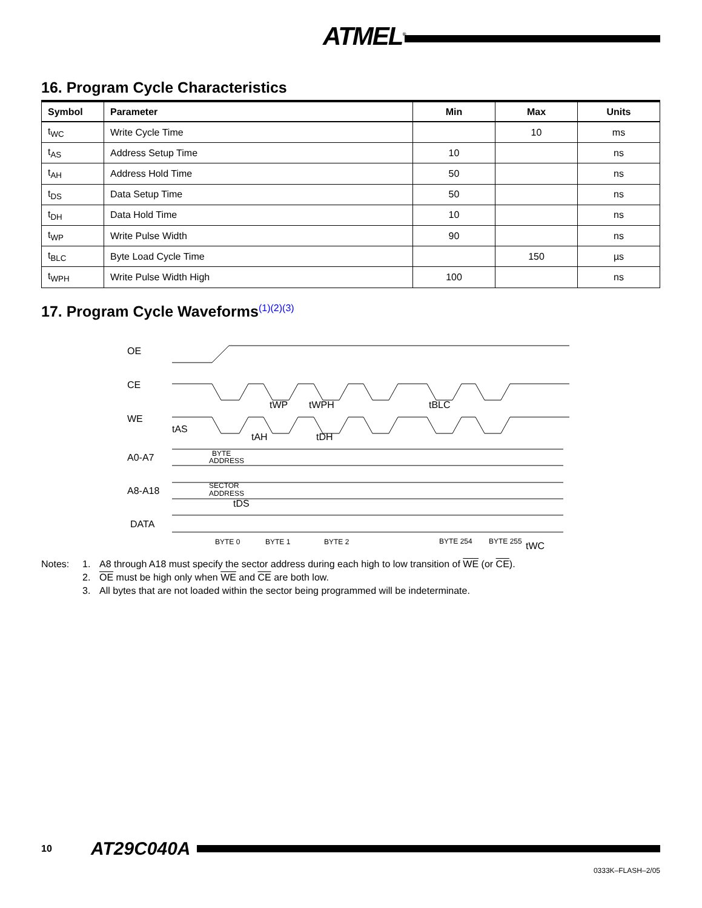ATMEL<sup>®</sup>
16. Program Cycle Characteristics
| Symbol | Parameter | Min | Max | Units |
| --- | --- | --- | --- | --- |
| t<sub>WC</sub> | Write Cycle Time | | 10 | ms |
| t<sub>AS</sub> | Address Setup Time | 10 | | ns |
| t<sub>AH</sub> | Address Hold Time | 50 | | ns |
| t<sub>DS</sub> | Data Setup Time | 50 | | ns |
| t<sub>DH</sub> | Data Hold Time | 10 | | ns |
| t<sub>WP</sub> | Write Pulse Width | 90 | | ns |
| t<sub>BLC</sub> | Byte Load Cycle Time | | 150 | µs |
| t<sub>WPH</sub> | Write Pulse Width High | 100 | | ns |
17. Program Cycle Waveforms<sup>(1)(2)(3)</sup>
OE
CE
WE
A0-A7
A8-A18
DATA
BYTE
ADDRESS
SECTOR
ADDRESS
BYTE 0
BYTE 1
BYTE 2
BYTE 254
BYTE 255
tAS
tAH
tDH
tWP
tWPH
tBLC
tDS
tWC
Notes:
1.
A8 through A18 must specify the sector address during each high to low transition of WE (or CE).
2.
OE must be high only when WE and CE are both low.
3.
All bytes that are not loaded within the sector being programmed will be indeterminate.
10 AT29C040A
0333K–FLASH–2/05